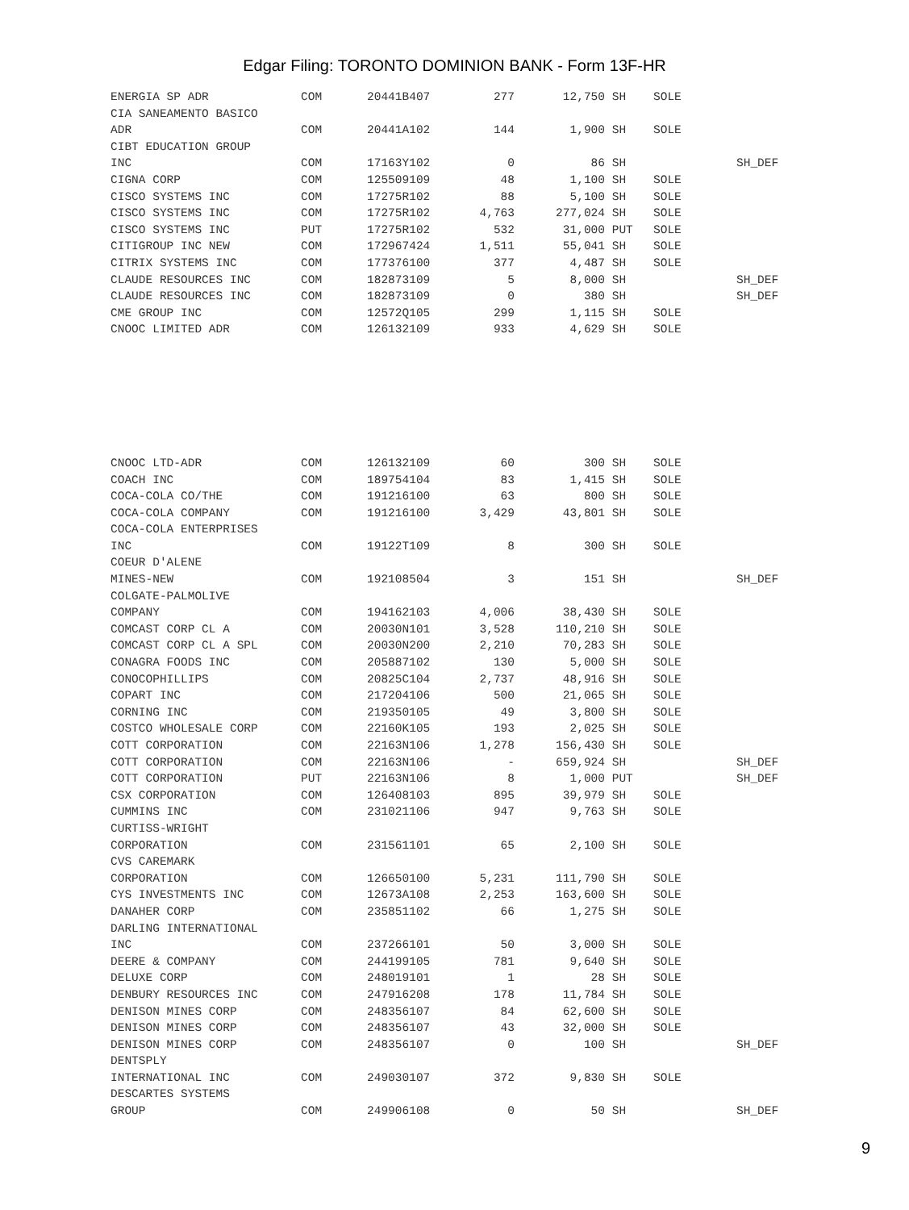Edgar Filing: TORONTO DOMINION BANK - Form 13F-HR
| ENERGIA SP ADR | COM | 20441B407 | 277 | 12,750 | SH | SOLE | |
| CIA SANEAMENTO BASICO | | | | | | | |
| ADR | COM | 20441A102 | 144 | 1,900 | SH | SOLE | |
| CIBT EDUCATION GROUP | | | | | | | |
| INC | COM | 17163Y102 | 0 | 86 | SH | | SH_DEF |
| CIGNA CORP | COM | 125509109 | 48 | 1,100 | SH | SOLE | |
| CISCO SYSTEMS INC | COM | 17275R102 | 88 | 5,100 | SH | SOLE | |
| CISCO SYSTEMS INC | COM | 17275R102 | 4,763 | 277,024 | SH | SOLE | |
| CISCO SYSTEMS INC | PUT | 17275R102 | 532 | 31,000 | PUT | SOLE | |
| CITIGROUP INC NEW | COM | 172967424 | 1,511 | 55,041 | SH | SOLE | |
| CITRIX SYSTEMS INC | COM | 177376100 | 377 | 4,487 | SH | SOLE | |
| CLAUDE RESOURCES INC | COM | 182873109 | 5 | 8,000 | SH | | SH_DEF |
| CLAUDE RESOURCES INC | COM | 182873109 | 0 | 380 | SH | | SH_DEF |
| CME GROUP INC | COM | 12572Q105 | 299 | 1,115 | SH | SOLE | |
| CNOOC LIMITED ADR | COM | 126132109 | 933 | 4,629 | SH | SOLE | |
| CNOOC LTD-ADR | COM | 126132109 | 60 | 300 | SH | SOLE | |
| COACH INC | COM | 189754104 | 83 | 1,415 | SH | SOLE | |
| COCA-COLA CO/THE | COM | 191216100 | 63 | 800 | SH | SOLE | |
| COCA-COLA COMPANY | COM | 191216100 | 3,429 | 43,801 | SH | SOLE | |
| COCA-COLA ENTERPRISES | | | | | | | |
| INC | COM | 19122T109 | 8 | 300 | SH | SOLE | |
| COEUR D'ALENE | | | | | | | |
| MINES-NEW | COM | 192108504 | 3 | 151 | SH | | SH_DEF |
| COLGATE-PALMOLIVE | | | | | | | |
| COMPANY | COM | 194162103 | 4,006 | 38,430 | SH | SOLE | |
| COMCAST CORP CL A | COM | 20030N101 | 3,528 | 110,210 | SH | SOLE | |
| COMCAST CORP CL A SPL | COM | 20030N200 | 2,210 | 70,283 | SH | SOLE | |
| CONAGRA FOODS INC | COM | 205887102 | 130 | 5,000 | SH | SOLE | |
| CONOCOPHILLIPS | COM | 20825C104 | 2,737 | 48,916 | SH | SOLE | |
| COPART INC | COM | 217204106 | 500 | 21,065 | SH | SOLE | |
| CORNING INC | COM | 219350105 | 49 | 3,800 | SH | SOLE | |
| COSTCO WHOLESALE CORP | COM | 22160K105 | 193 | 2,025 | SH | SOLE | |
| COTT CORPORATION | COM | 22163N106 | 1,278 | 156,430 | SH | SOLE | |
| COTT CORPORATION | COM | 22163N106 | - | 659,924 | SH | | SH_DEF |
| COTT CORPORATION | PUT | 22163N106 | 8 | 1,000 | PUT | | SH_DEF |
| CSX CORPORATION | COM | 126408103 | 895 | 39,979 | SH | SOLE | |
| CUMMINS INC | COM | 231021106 | 947 | 9,763 | SH | SOLE | |
| CURTISS-WRIGHT | | | | | | | |
| CORPORATION | COM | 231561101 | 65 | 2,100 | SH | SOLE | |
| CVS CAREMARK | | | | | | | |
| CORPORATION | COM | 126650100 | 5,231 | 111,790 | SH | SOLE | |
| CYS INVESTMENTS INC | COM | 12673A108 | 2,253 | 163,600 | SH | SOLE | |
| DANAHER CORP | COM | 235851102 | 66 | 1,275 | SH | SOLE | |
| DARLING INTERNATIONAL | | | | | | | |
| INC | COM | 237266101 | 50 | 3,000 | SH | SOLE | |
| DEERE & COMPANY | COM | 244199105 | 781 | 9,640 | SH | SOLE | |
| DELUXE CORP | COM | 248019101 | 1 | 28 | SH | SOLE | |
| DENBURY RESOURCES INC | COM | 247916208 | 178 | 11,784 | SH | SOLE | |
| DENISON MINES CORP | COM | 248356107 | 84 | 62,600 | SH | SOLE | |
| DENISON MINES CORP | COM | 248356107 | 43 | 32,000 | SH | SOLE | |
| DENISON MINES CORP | COM | 248356107 | 0 | 100 | SH | | SH_DEF |
| DENTSPLY | | | | | | | |
| INTERNATIONAL INC | COM | 249030107 | 372 | 9,830 | SH | SOLE | |
| DESCARTES SYSTEMS | | | | | | | |
| GROUP | COM | 249906108 | 0 | 50 | SH | | SH_DEF |
9